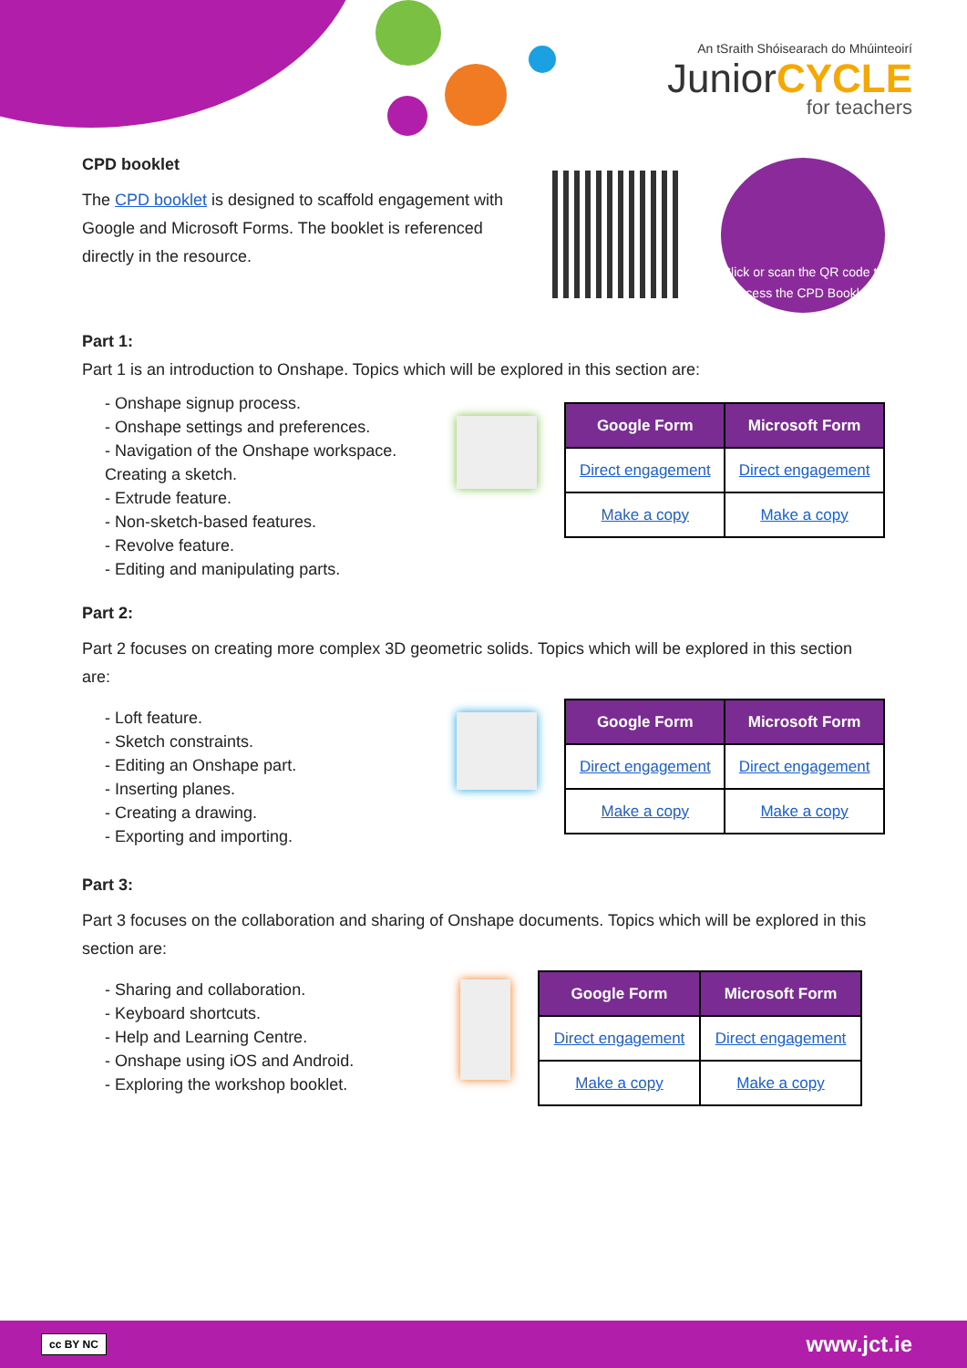An tSraith Shóisearach do Mhúinteoirí
JuniorCYCLE
for teachers
CPD booklet
The CPD booklet is designed to scaffold engagement with Google and Microsoft Forms. The booklet is referenced directly in the resource.
Click or scan the QR code to access the CPD Booklet.
Part 1:
Part 1 is an introduction to Onshape. Topics which will be explored in this section are:
- Onshape signup process.
- Onshape settings and preferences.
- Navigation of the Onshape workspace. Creating a sketch.
- Extrude feature.
- Non-sketch-based features.
- Revolve feature.
- Editing and manipulating parts.
| Google Form | Microsoft Form |
| --- | --- |
| Direct engagement | Direct engagement |
| Make a copy | Make a copy |
Part 2:
Part 2 focuses on creating more complex 3D geometric solids. Topics which will be explored in this section are:
- Loft feature.
- Sketch constraints.
- Editing an Onshape part.
- Inserting planes.
- Creating a drawing.
- Exporting and importing.
| Google Form | Microsoft Form |
| --- | --- |
| Direct engagement | Direct engagement |
| Make a copy | Make a copy |
Part 3:
Part 3 focuses on the collaboration and sharing of Onshape documents. Topics which will be explored in this section are:
- Sharing and collaboration.
- Keyboard shortcuts.
- Help and Learning Centre.
- Onshape using iOS and Android.
- Exploring the workshop booklet.
| Google Form | Microsoft Form |
| --- | --- |
| Direct engagement | Direct engagement |
| Make a copy | Make a copy |
cc BY NC www.jct.ie